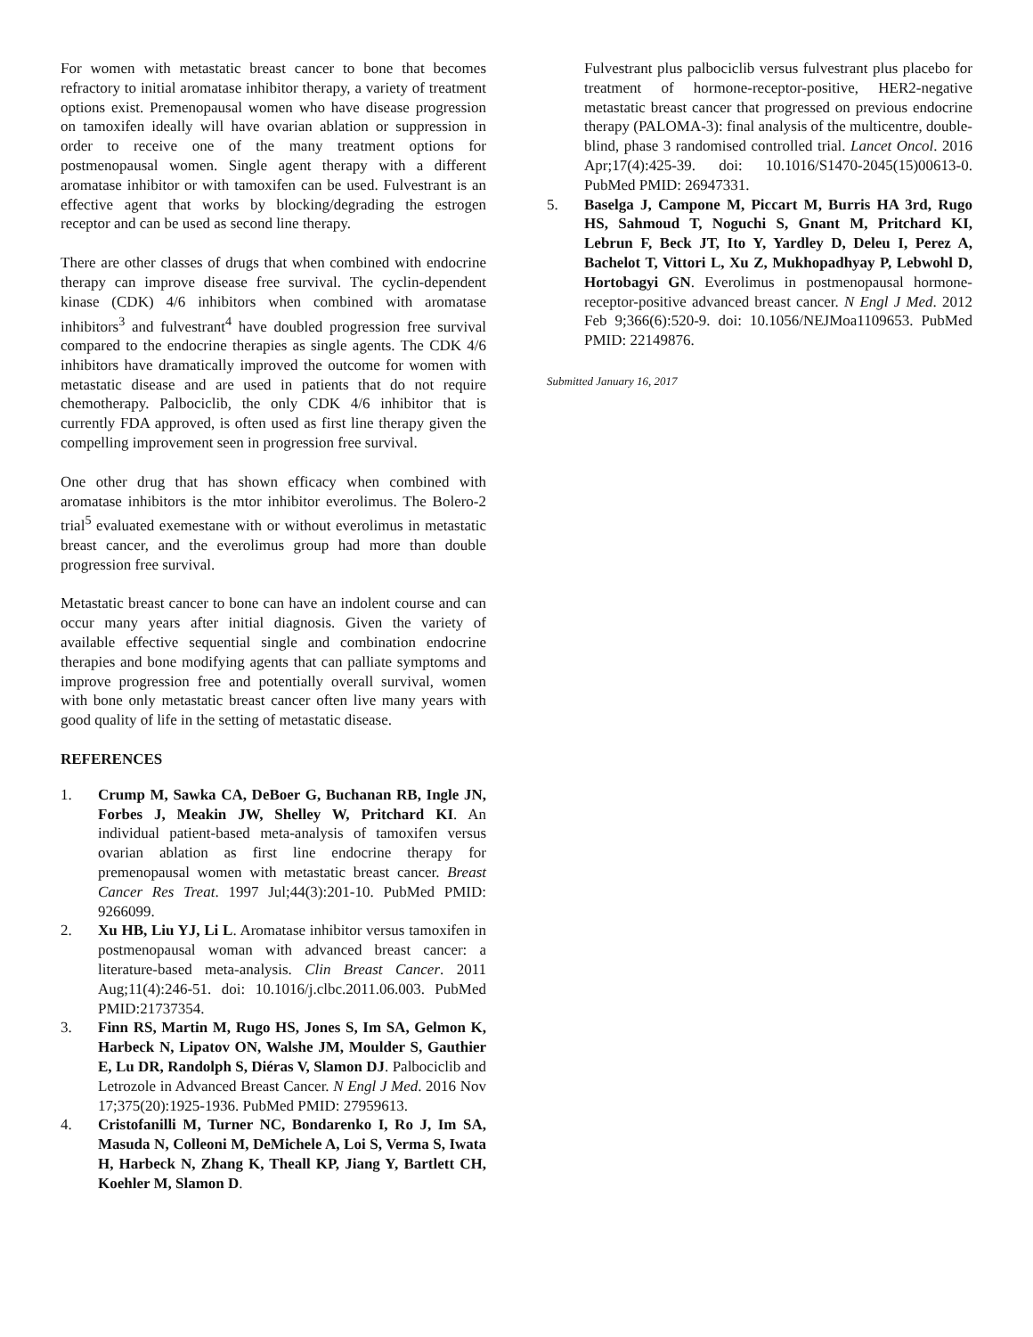For women with metastatic breast cancer to bone that becomes refractory to initial aromatase inhibitor therapy, a variety of treatment options exist. Premenopausal women who have disease progression on tamoxifen ideally will have ovarian ablation or suppression in order to receive one of the many treatment options for postmenopausal women. Single agent therapy with a different aromatase inhibitor or with tamoxifen can be used. Fulvestrant is an effective agent that works by blocking/degrading the estrogen receptor and can be used as second line therapy.
There are other classes of drugs that when combined with endocrine therapy can improve disease free survival. The cyclin-dependent kinase (CDK) 4/6 inhibitors when combined with aromatase inhibitors<sup>3</sup> and fulvestrant<sup>4</sup> have doubled progression free survival compared to the endocrine therapies as single agents. The CDK 4/6 inhibitors have dramatically improved the outcome for women with metastatic disease and are used in patients that do not require chemotherapy. Palbociclib, the only CDK 4/6 inhibitor that is currently FDA approved, is often used as first line therapy given the compelling improvement seen in progression free survival.
One other drug that has shown efficacy when combined with aromatase inhibitors is the mtor inhibitor everolimus. The Bolero-2 trial<sup>5</sup> evaluated exemestane with or without everolimus in metastatic breast cancer, and the everolimus group had more than double progression free survival.
Metastatic breast cancer to bone can have an indolent course and can occur many years after initial diagnosis. Given the variety of available effective sequential single and combination endocrine therapies and bone modifying agents that can palliate symptoms and improve progression free and potentially overall survival, women with bone only metastatic breast cancer often live many years with good quality of life in the setting of metastatic disease.
REFERENCES
1. Crump M, Sawka CA, DeBoer G, Buchanan RB, Ingle JN, Forbes J, Meakin JW, Shelley W, Pritchard KI. An individual patient-based meta-analysis of tamoxifen versus ovarian ablation as first line endocrine therapy for premenopausal women with metastatic breast cancer. Breast Cancer Res Treat. 1997 Jul;44(3):201-10. PubMed PMID: 9266099.
2. Xu HB, Liu YJ, Li L. Aromatase inhibitor versus tamoxifen in postmenopausal woman with advanced breast cancer: a literature-based meta-analysis. Clin Breast Cancer. 2011 Aug;11(4):246-51. doi: 10.1016/j.clbc.2011.06.003. PubMed PMID:21737354.
3. Finn RS, Martin M, Rugo HS, Jones S, Im SA, Gelmon K, Harbeck N, Lipatov ON, Walshe JM, Moulder S, Gauthier E, Lu DR, Randolph S, Diéras V, Slamon DJ. Palbociclib and Letrozole in Advanced Breast Cancer. N Engl J Med. 2016 Nov 17;375(20):1925-1936. PubMed PMID: 27959613.
4. Cristofanilli M, Turner NC, Bondarenko I, Ro J, Im SA, Masuda N, Colleoni M, DeMichele A, Loi S, Verma S, Iwata H, Harbeck N, Zhang K, Theall KP, Jiang Y, Bartlett CH, Koehler M, Slamon D.
Fulvestrant plus palbociclib versus fulvestrant plus placebo for treatment of hormone-receptor-positive, HER2-negative metastatic breast cancer that progressed on previous endocrine therapy (PALOMA-3): final analysis of the multicentre, double-blind, phase 3 randomised controlled trial. Lancet Oncol. 2016 Apr;17(4):425-39. doi: 10.1016/S1470-2045(15)00613-0. PubMed PMID: 26947331.
5. Baselga J, Campone M, Piccart M, Burris HA 3rd, Rugo HS, Sahmoud T, Noguchi S, Gnant M, Pritchard KI, Lebrun F, Beck JT, Ito Y, Yardley D, Deleu I, Perez A, Bachelot T, Vittori L, Xu Z, Mukhopadhyay P, Lebwohl D, Hortobagyi GN. Everolimus in postmenopausal hormone-receptor-positive advanced breast cancer. N Engl J Med. 2012 Feb 9;366(6):520-9. doi: 10.1056/NEJMoa1109653. PubMed PMID: 22149876.
Submitted January 16, 2017